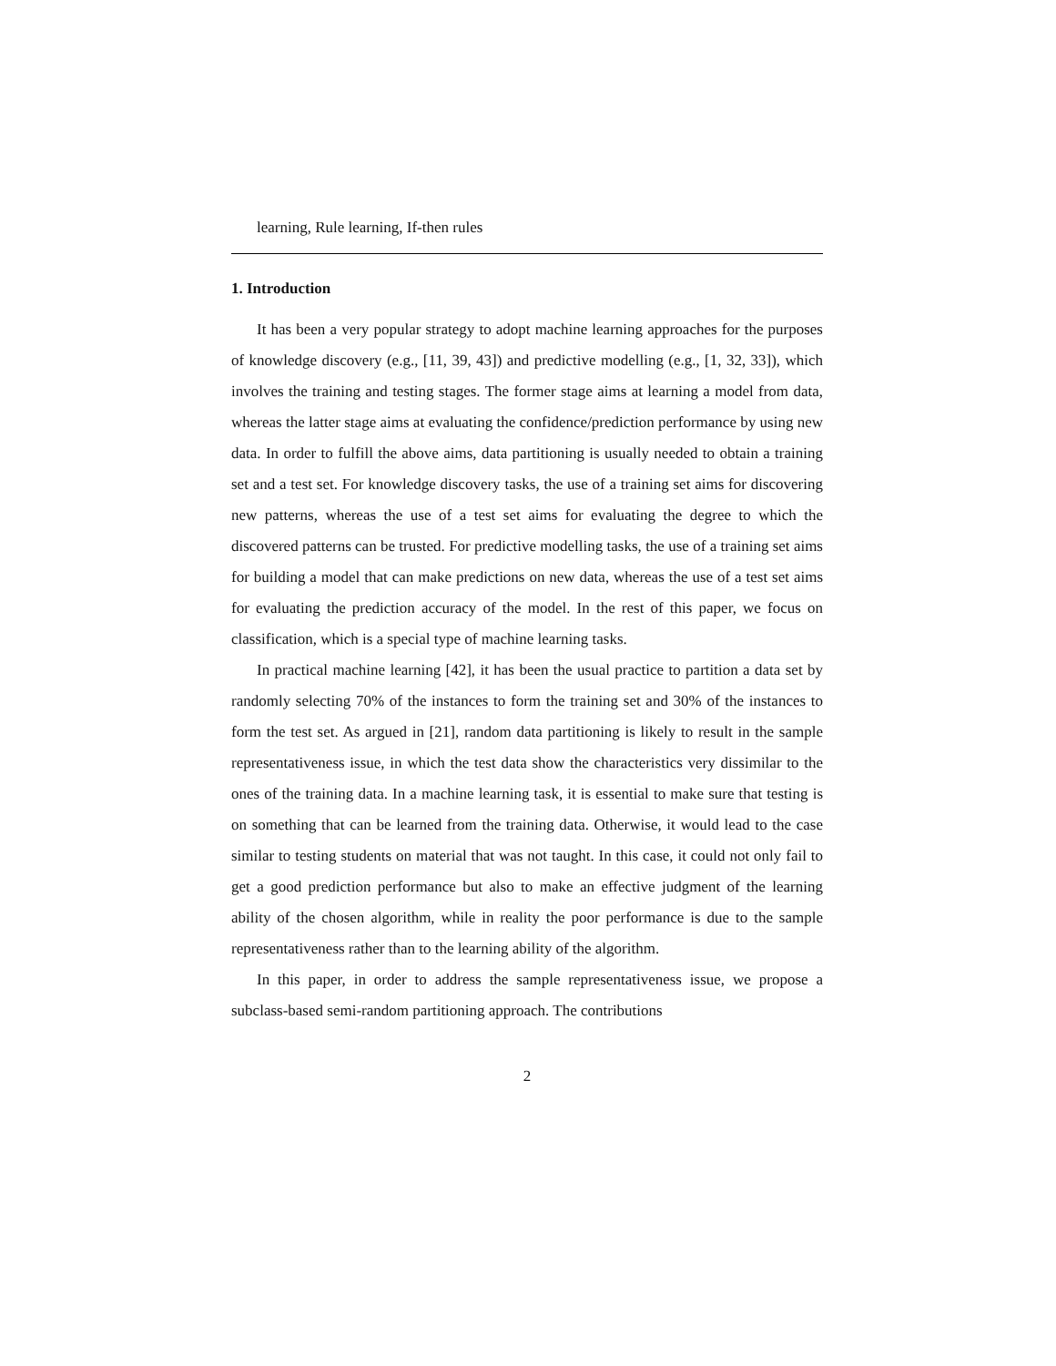learning, Rule learning, If-then rules
1. Introduction
It has been a very popular strategy to adopt machine learning approaches for the purposes of knowledge discovery (e.g., [11, 39, 43]) and predictive modelling (e.g., [1, 32, 33]), which involves the training and testing stages. The former stage aims at learning a model from data, whereas the latter stage aims at evaluating the confidence/prediction performance by using new data. In order to fulfill the above aims, data partitioning is usually needed to obtain a training set and a test set. For knowledge discovery tasks, the use of a training set aims for discovering new patterns, whereas the use of a test set aims for evaluating the degree to which the discovered patterns can be trusted. For predictive modelling tasks, the use of a training set aims for building a model that can make predictions on new data, whereas the use of a test set aims for evaluating the prediction accuracy of the model. In the rest of this paper, we focus on classification, which is a special type of machine learning tasks.
In practical machine learning [42], it has been the usual practice to partition a data set by randomly selecting 70% of the instances to form the training set and 30% of the instances to form the test set. As argued in [21], random data partitioning is likely to result in the sample representativeness issue, in which the test data show the characteristics very dissimilar to the ones of the training data. In a machine learning task, it is essential to make sure that testing is on something that can be learned from the training data. Otherwise, it would lead to the case similar to testing students on material that was not taught. In this case, it could not only fail to get a good prediction performance but also to make an effective judgment of the learning ability of the chosen algorithm, while in reality the poor performance is due to the sample representativeness rather than to the learning ability of the algorithm.
In this paper, in order to address the sample representativeness issue, we propose a subclass-based semi-random partitioning approach. The contributions
2